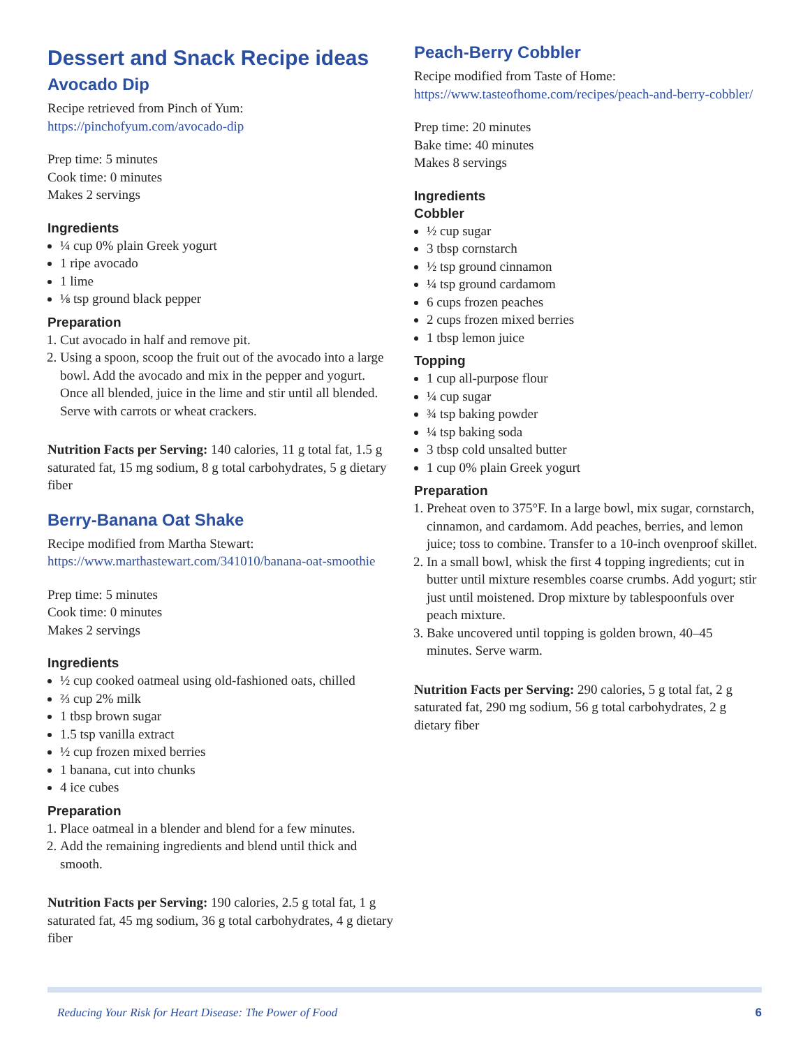Dessert and Snack Recipe ideas
Avocado Dip
Recipe retrieved from Pinch of Yum: https://pinchofyum.com/avocado-dip
Prep time: 5 minutes
Cook time: 0 minutes
Makes 2 servings
Ingredients
¼ cup 0% plain Greek yogurt
1 ripe avocado
1 lime
⅛ tsp ground black pepper
Preparation
1. Cut avocado in half and remove pit.
2. Using a spoon, scoop the fruit out of the avocado into a large bowl. Add the avocado and mix in the pepper and yogurt. Once all blended, juice in the lime and stir until all blended. Serve with carrots or wheat crackers.
Nutrition Facts per Serving: 140 calories, 11 g total fat, 1.5 g saturated fat, 15 mg sodium, 8 g total carbohydrates, 5 g dietary fiber
Berry-Banana Oat Shake
Recipe modified from Martha Stewart: https://www.marthastewart.com/341010/banana-oat-smoothie
Prep time: 5 minutes
Cook time: 0 minutes
Makes 2 servings
Ingredients
½ cup cooked oatmeal using old-fashioned oats, chilled
⅔ cup 2% milk
1 tbsp brown sugar
1.5 tsp vanilla extract
½ cup frozen mixed berries
1 banana, cut into chunks
4 ice cubes
Preparation
1. Place oatmeal in a blender and blend for a few minutes.
2. Add the remaining ingredients and blend until thick and smooth.
Nutrition Facts per Serving: 190 calories, 2.5 g total fat, 1 g saturated fat, 45 mg sodium, 36 g total carbohydrates, 4 g dietary fiber
Peach-Berry Cobbler
Recipe modified from Taste of Home: https://www.tasteofhome.com/recipes/peach-and-berry-cobbler/
Prep time: 20 minutes
Bake time: 40 minutes
Makes 8 servings
Ingredients
Cobbler
½ cup sugar
3 tbsp cornstarch
½ tsp ground cinnamon
¼ tsp ground cardamom
6 cups frozen peaches
2 cups frozen mixed berries
1 tbsp lemon juice
Topping
1 cup all-purpose flour
¼ cup sugar
¾ tsp baking powder
¼ tsp baking soda
3 tbsp cold unsalted butter
1 cup 0% plain Greek yogurt
Preparation
1. Preheat oven to 375°F. In a large bowl, mix sugar, cornstarch, cinnamon, and cardamom. Add peaches, berries, and lemon juice; toss to combine. Transfer to a 10-inch ovenproof skillet.
2. In a small bowl, whisk the first 4 topping ingredients; cut in butter until mixture resembles coarse crumbs. Add yogurt; stir just until moistened. Drop mixture by tablespoonfuls over peach mixture.
3. Bake uncovered until topping is golden brown, 40–45 minutes. Serve warm.
Nutrition Facts per Serving: 290 calories, 5 g total fat, 2 g saturated fat, 290 mg sodium, 56 g total carbohydrates, 2 g dietary fiber
Reducing Your Risk for Heart Disease: The Power of Food 6